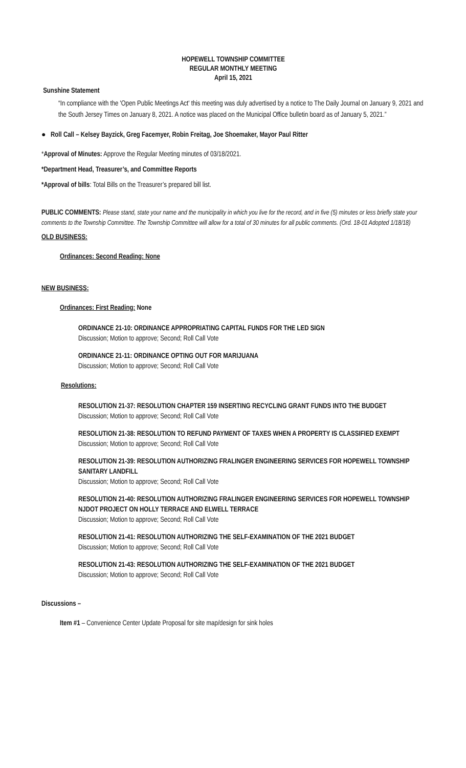HOPEWELL TOWNSHIP COMMITTEE
REGULAR MONTHLY MEETING
April 15, 2021
Sunshine Statement
“In compliance with the 'Open Public Meetings Act' this meeting was duly advertised by a notice to The Daily Journal on January 9, 2021 and the South Jersey Times on January 8, 2021. A notice was placed on the Municipal Office bulletin board as of January 5, 2021.”
● Roll Call – Kelsey Bayzick, Greg Facemyer, Robin Freitag, Joe Shoemaker, Mayor Paul Ritter
*Approval of Minutes: Approve the Regular Meeting minutes of 03/18/2021.
*Department Head, Treasurer’s, and Committee Reports
*Approval of bills: Total Bills on the Treasurer’s prepared bill list.
PUBLIC COMMENTS: Please stand, state your name and the municipality in which you live for the record, and in five (5) minutes or less briefly state your comments to the Township Committee. The Township Committee will allow for a total of 30 minutes for all public comments. (Ord. 18-01 Adopted 1/18/18)
OLD BUSINESS:
Ordinances: Second Reading: None
NEW BUSINESS:
Ordinances: First Reading: None
ORDINANCE 21-10: ORDINANCE APPROPRIATING CAPITAL FUNDS FOR THE LED SIGN
Discussion; Motion to approve; Second; Roll Call Vote
ORDINANCE 21-11: ORDINANCE OPTING OUT FOR MARIJUANA
Discussion; Motion to approve; Second; Roll Call Vote
Resolutions:
RESOLUTION 21-37: RESOLUTION CHAPTER 159 INSERTING RECYCLING GRANT FUNDS INTO THE BUDGET
Discussion; Motion to approve; Second; Roll Call Vote
RESOLUTION 21-38: RESOLUTION TO REFUND PAYMENT OF TAXES WHEN A PROPERTY IS CLASSIFIED EXEMPT
Discussion; Motion to approve; Second; Roll Call Vote
RESOLUTION 21-39: RESOLUTION AUTHORIZING FRALINGER ENGINEERING SERVICES FOR HOPEWELL TOWNSHIP SANITARY LANDFILL
Discussion; Motion to approve; Second; Roll Call Vote
RESOLUTION 21-40: RESOLUTION AUTHORIZING FRALINGER ENGINEERING SERVICES FOR HOPEWELL TOWNSHIP NJDOT PROJECT ON HOLLY TERRACE AND ELWELL TERRACE
Discussion; Motion to approve; Second; Roll Call Vote
RESOLUTION 21-41: RESOLUTION AUTHORIZING THE SELF-EXAMINATION OF THE 2021 BUDGET
Discussion; Motion to approve; Second; Roll Call Vote
RESOLUTION 21-43: RESOLUTION AUTHORIZING THE SELF-EXAMINATION OF THE 2021 BUDGET
Discussion; Motion to approve; Second; Roll Call Vote
Discussions –
Item #1 – Convenience Center Update Proposal for site map/design for sink holes